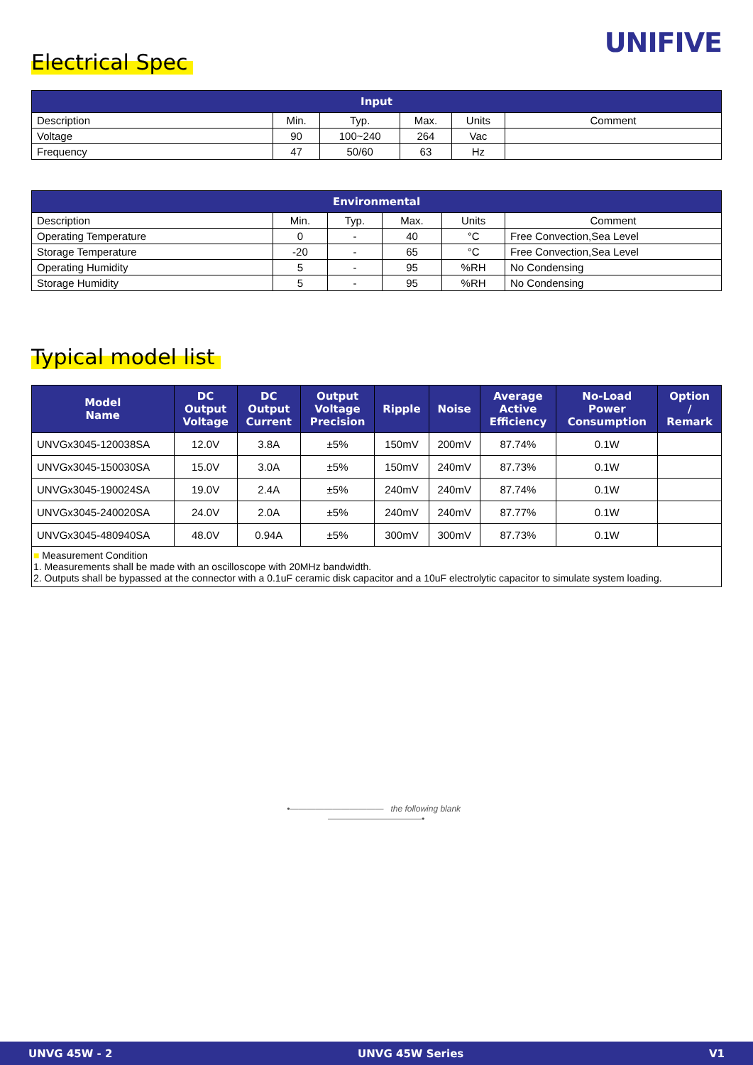UNIFIVE Electrical Spec
| Input | | | | | |
| --- | --- | --- | --- | --- | --- |
| Description | Min. | Typ. | Max. | Units | Comment |
| Voltage | 90 | 100~240 | 264 | Vac | |
| Frequency | 47 | 50/60 | 63 | Hz | |
| Environmental | | | | | |
| --- | --- | --- | --- | --- | --- |
| Description | Min. | Typ. | Max. | Units | Comment |
| Operating Temperature | 0 | - | 40 | °C | Free Convection,Sea Level |
| Storage Temperature | -20 | - | 65 | °C | Free Convection,Sea Level |
| Operating Humidity | 5 | - | 95 | %RH | No Condensing |
| Storage Humidity | 5 | - | 95 | %RH | No Condensing |
Typical model list
| Model Name | DC Output Voltage | DC Output Current | Output Voltage Precision | Ripple | Noise | Average Active Efficiency | No-Load Power Consumption | Option / Remark |
| --- | --- | --- | --- | --- | --- | --- | --- | --- |
| UNVGx3045-120038SA | 12.0V | 3.8A | ±5% | 150mV | 200mV | 87.74% | 0.1W | |
| UNVGx3045-150030SA | 15.0V | 3.0A | ±5% | 150mV | 240mV | 87.73% | 0.1W | |
| UNVGx3045-190024SA | 19.0V | 2.4A | ±5% | 240mV | 240mV | 87.74% | 0.1W | |
| UNVGx3045-240020SA | 24.0V | 2.0A | ±5% | 240mV | 240mV | 87.77% | 0.1W | |
| UNVGx3045-480940SA | 48.0V | 0.94A | ±5% | 300mV | 300mV | 87.73% | 0.1W | |
| ■ Measurement Condition 1. Measurements shall be made with an oscilloscope with 20MHz bandwidth. 2. Outputs shall be bypassed at the connector with a 0.1uF ceramic disk capacitor and a 10uF electrolytic capacitor to simulate system loading. | | | | | | | | |
•——————————— the following blank ———————————•
UNVG 45W - 2 UNVG 45W Series V1